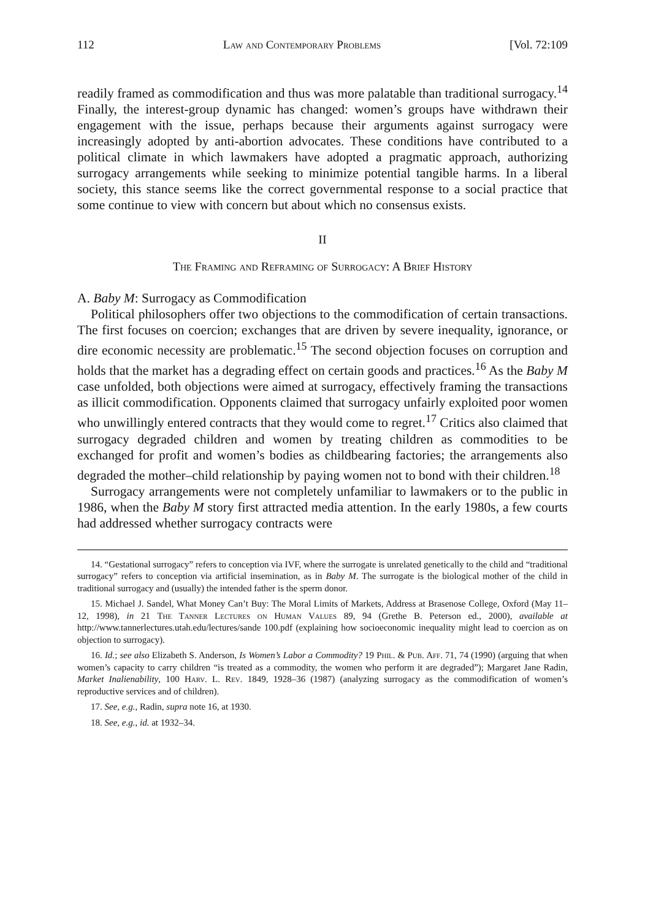112 Law and Contemporary Problems [Vol. 72:109
readily framed as commodification and thus was more palatable than traditional surrogacy.<sup>14</sup> Finally, the interest-group dynamic has changed: women’s groups have withdrawn their engagement with the issue, perhaps because their arguments against surrogacy were increasingly adopted by anti-abortion advocates. These conditions have contributed to a political climate in which lawmakers have adopted a pragmatic approach, authorizing surrogacy arrangements while seeking to minimize potential tangible harms. In a liberal society, this stance seems like the correct governmental response to a social practice that some continue to view with concern but about which no consensus exists.
II
The Framing and Reframing of Surrogacy: A Brief History
A. Baby M: Surrogacy as Commodification
Political philosophers offer two objections to the commodification of certain transactions. The first focuses on coercion; exchanges that are driven by severe inequality, ignorance, or dire economic necessity are problematic.<sup>15</sup> The second objection focuses on corruption and holds that the market has a degrading effect on certain goods and practices.<sup>16</sup> As the Baby M case unfolded, both objections were aimed at surrogacy, effectively framing the transactions as illicit commodification. Opponents claimed that surrogacy unfairly exploited poor women who unwillingly entered contracts that they would come to regret.<sup>17</sup> Critics also claimed that surrogacy degraded children and women by treating children as commodities to be exchanged for profit and women’s bodies as childbearing factories; the arrangements also degraded the mother–child relationship by paying women not to bond with their children.<sup>18</sup>
Surrogacy arrangements were not completely unfamiliar to lawmakers or to the public in 1986, when the Baby M story first attracted media attention. In the early 1980s, a few courts had addressed whether surrogacy contracts were
14. “Gestational surrogacy” refers to conception via IVF, where the surrogate is unrelated genetically to the child and “traditional surrogacy” refers to conception via artificial insemination, as in Baby M. The surrogate is the biological mother of the child in traditional surrogacy and (usually) the intended father is the sperm donor.
15. Michael J. Sandel, What Money Can’t Buy: The Moral Limits of Markets, Address at Brasenose College, Oxford (May 11–12, 1998), in 21 The Tanner Lectures on Human Values 89, 94 (Grethe B. Peterson ed., 2000), available at http://www.tannerlectures.utah.edu/lectures/sande 100.pdf (explaining how socioeconomic inequality might lead to coercion as on objection to surrogacy).
16. Id.; see also Elizabeth S. Anderson, Is Women’s Labor a Commodity? 19 Phil. & Pub. Aff. 71, 74 (1990) (arguing that when women’s capacity to carry children “is treated as a commodity, the women who perform it are degraded”); Margaret Jane Radin, Market Inalienability, 100 Harv. L. Rev. 1849, 1928–36 (1987) (analyzing surrogacy as the commodification of women’s reproductive services and of children).
17. See, e.g., Radin, supra note 16, at 1930.
18. See, e.g., id. at 1932–34.